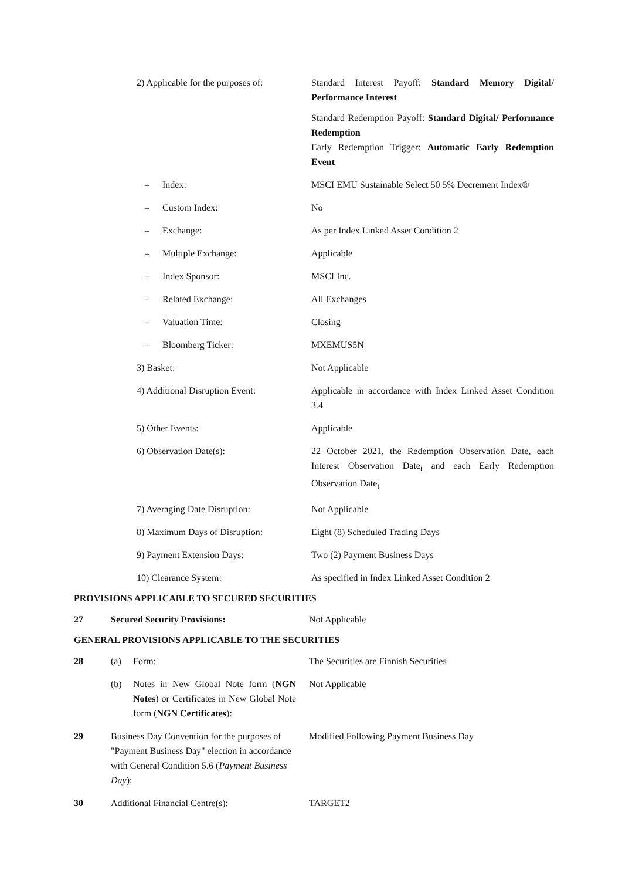2) Applicable for the purposes of:
Standard Interest Payoff: Standard Memory Digital/ Performance Interest
Standard Redemption Payoff: Standard Digital/ Performance Redemption
Early Redemption Trigger: Automatic Early Redemption Event
– Index: MSCI EMU Sustainable Select 50 5% Decrement Index®
– Custom Index: No
– Exchange: As per Index Linked Asset Condition 2
– Multiple Exchange: Applicable
– Index Sponsor: MSCI Inc.
– Related Exchange: All Exchanges
– Valuation Time: Closing
– Bloomberg Ticker: MXEMUS5N
3) Basket: Not Applicable
4) Additional Disruption Event: Applicable in accordance with Index Linked Asset Condition 3.4
5) Other Events: Applicable
6) Observation Date(s): 22 October 2021, the Redemption Observation Date, each Interest Observation Date<sub>t</sub> and each Early Redemption Observation Date<sub>t</sub>
7) Averaging Date Disruption: Not Applicable
8) Maximum Days of Disruption: Eight (8) Scheduled Trading Days
9) Payment Extension Days: Two (2) Payment Business Days
10) Clearance System: As specified in Index Linked Asset Condition 2
PROVISIONS APPLICABLE TO SECURED SECURITIES
27 Secured Security Provisions: Not Applicable
GENERAL PROVISIONS APPLICABLE TO THE SECURITIES
28 (a) Form: The Securities are Finnish Securities
(b) Notes in New Global Note form (NGN Notes) or Certificates in New Global Note form (NGN Certificates):
Not Applicable
29 Business Day Convention for the purposes of "Payment Business Day" election in accordance with General Condition 5.6 (Payment Business Day):
Modified Following Payment Business Day
30 Additional Financial Centre(s): TARGET2